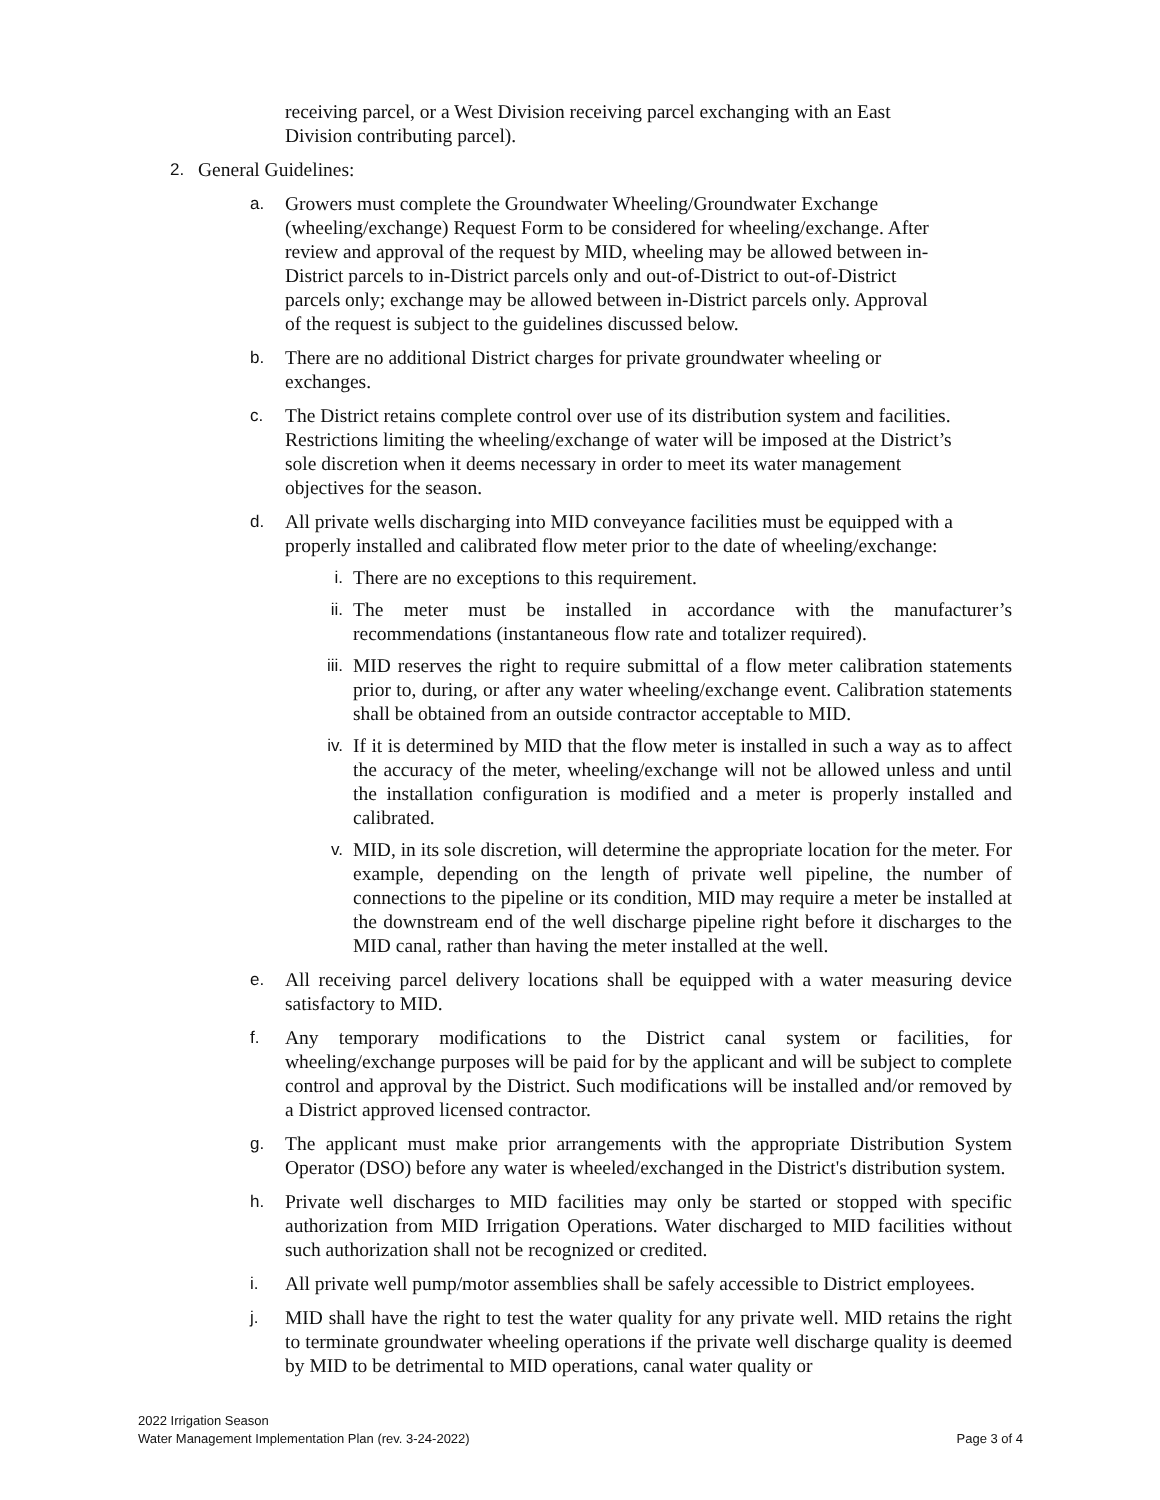receiving parcel, or a West Division receiving parcel exchanging with an East Division contributing parcel).
2. General Guidelines:
a. Growers must complete the Groundwater Wheeling/Groundwater Exchange (wheeling/exchange) Request Form to be considered for wheeling/exchange. After review and approval of the request by MID, wheeling may be allowed between in-District parcels to in-District parcels only and out-of-District to out-of-District parcels only; exchange may be allowed between in-District parcels only. Approval of the request is subject to the guidelines discussed below.
b. There are no additional District charges for private groundwater wheeling or exchanges.
c. The District retains complete control over use of its distribution system and facilities. Restrictions limiting the wheeling/exchange of water will be imposed at the District’s sole discretion when it deems necessary in order to meet its water management objectives for the season.
d. All private wells discharging into MID conveyance facilities must be equipped with a properly installed and calibrated flow meter prior to the date of wheeling/exchange:
i. There are no exceptions to this requirement.
ii. The meter must be installed in accordance with the manufacturer’s recommendations (instantaneous flow rate and totalizer required).
iii. MID reserves the right to require submittal of a flow meter calibration statements prior to, during, or after any water wheeling/exchange event. Calibration statements shall be obtained from an outside contractor acceptable to MID.
iv. If it is determined by MID that the flow meter is installed in such a way as to affect the accuracy of the meter, wheeling/exchange will not be allowed unless and until the installation configuration is modified and a meter is properly installed and calibrated.
v. MID, in its sole discretion, will determine the appropriate location for the meter. For example, depending on the length of private well pipeline, the number of connections to the pipeline or its condition, MID may require a meter be installed at the downstream end of the well discharge pipeline right before it discharges to the MID canal, rather than having the meter installed at the well.
e. All receiving parcel delivery locations shall be equipped with a water measuring device satisfactory to MID.
f. Any temporary modifications to the District canal system or facilities, for wheeling/exchange purposes will be paid for by the applicant and will be subject to complete control and approval by the District. Such modifications will be installed and/or removed by a District approved licensed contractor.
g. The applicant must make prior arrangements with the appropriate Distribution System Operator (DSO) before any water is wheeled/exchanged in the District's distribution system.
h. Private well discharges to MID facilities may only be started or stopped with specific authorization from MID Irrigation Operations. Water discharged to MID facilities without such authorization shall not be recognized or credited.
i. All private well pump/motor assemblies shall be safely accessible to District employees.
j. MID shall have the right to test the water quality for any private well. MID retains the right to terminate groundwater wheeling operations if the private well discharge quality is deemed by MID to be detrimental to MID operations, canal water quality or
2022 Irrigation Season
Water Management Implementation Plan (rev. 3-24-2022)
Page 3 of 4